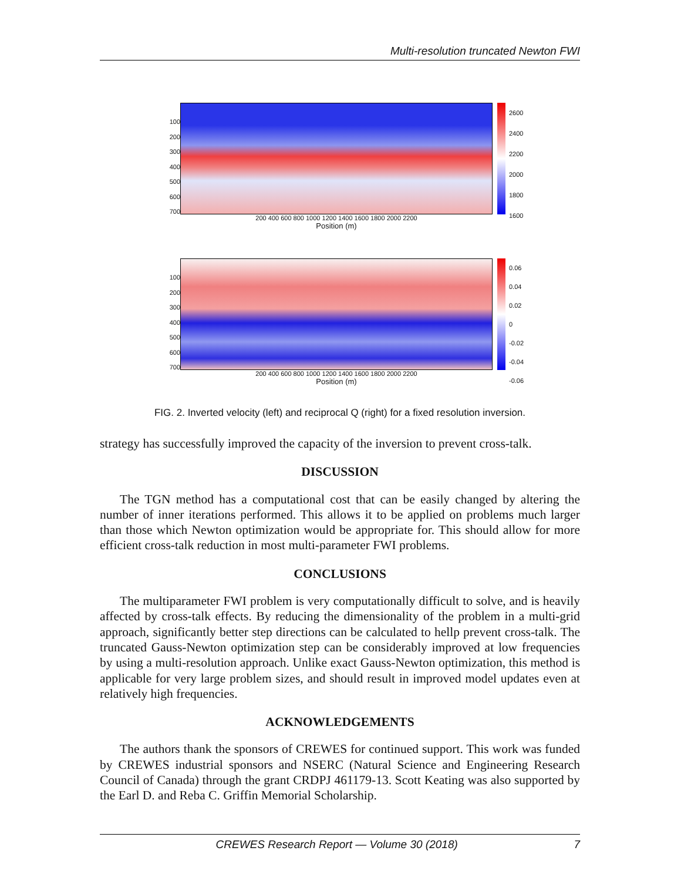Multi-resolution truncated Newton FWI
100
200
300
400
500
600
700
200 400 600 800 1000 1200 1400 1600 1800 2000 2200
Position (m)
2600
2400
2200
2000
1800
1600
100
200
300
400
500
600
700
200 400 600 800 1000 1200 1400 1600 1800 2000 2200
Position (m)
0.06
0.04
0.02
0
-0.02
-0.04
-0.06
FIG. 2. Inverted velocity (left) and reciprocal Q (right) for a fixed resolution inversion.
strategy has successfully improved the capacity of the inversion to prevent cross-talk.
DISCUSSION
The TGN method has a computational cost that can be easily changed by altering the number of inner iterations performed. This allows it to be applied on problems much larger than those which Newton optimization would be appropriate for. This should allow for more efficient cross-talk reduction in most multi-parameter FWI problems.
CONCLUSIONS
The multiparameter FWI problem is very computationally difficult to solve, and is heavily affected by cross-talk effects. By reducing the dimensionality of the problem in a multi-grid approach, significantly better step directions can be calculated to hellp prevent cross-talk. The truncated Gauss-Newton optimization step can be considerably improved at low frequencies by using a multi-resolution approach. Unlike exact Gauss-Newton optimization, this method is applicable for very large problem sizes, and should result in improved model updates even at relatively high frequencies.
ACKNOWLEDGEMENTS
The authors thank the sponsors of CREWES for continued support. This work was funded by CREWES industrial sponsors and NSERC (Natural Science and Engineering Research Council of Canada) through the grant CRDPJ 461179-13. Scott Keating was also supported by the Earl D. and Reba C. Griffin Memorial Scholarship.
CREWES Research Report — Volume 30 (2018) 7